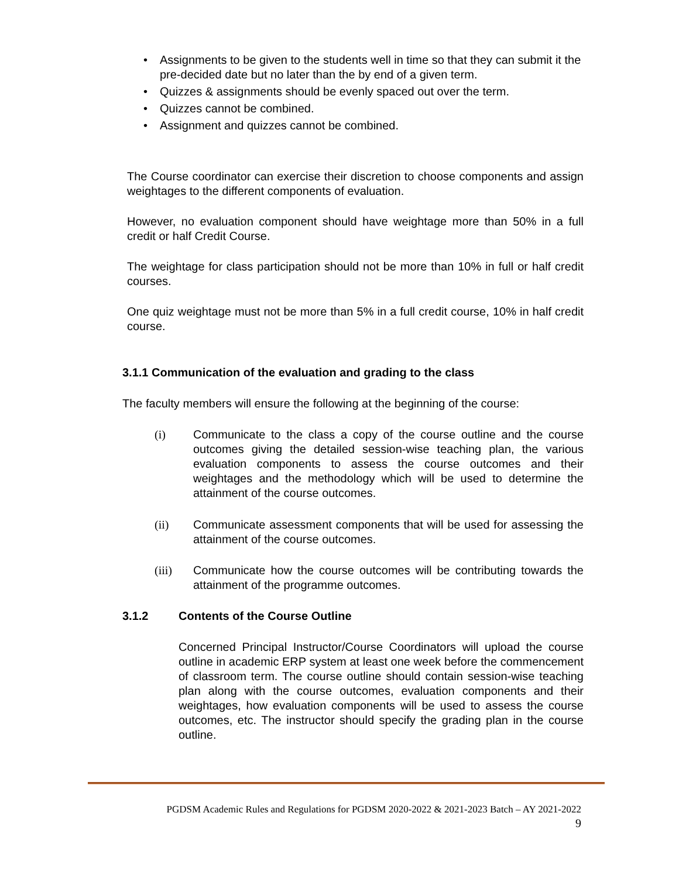• Assignments to be given to the students well in time so that they can submit it the pre-decided date but no later than the by end of a given term.
• Quizzes & assignments should be evenly spaced out over the term.
• Quizzes cannot be combined.
• Assignment and quizzes cannot be combined.
The Course coordinator can exercise their discretion to choose components and assign weightages to the different components of evaluation.
However, no evaluation component should have weightage more than 50% in a full credit or half Credit Course.
The weightage for class participation should not be more than 10% in full or half credit courses.
One quiz weightage must not be more than 5% in a full credit course, 10% in half credit course.
3.1.1 Communication of the evaluation and grading to the class
The faculty members will ensure the following at the beginning of the course:
(i) Communicate to the class a copy of the course outline and the course outcomes giving the detailed session-wise teaching plan, the various evaluation components to assess the course outcomes and their weightages and the methodology which will be used to determine the attainment of the course outcomes.
(ii) Communicate assessment components that will be used for assessing the attainment of the course outcomes.
(iii) Communicate how the course outcomes will be contributing towards the attainment of the programme outcomes.
3.1.2 Contents of the Course Outline
Concerned Principal Instructor/Course Coordinators will upload the course outline in academic ERP system at least one week before the commencement of classroom term. The course outline should contain session-wise teaching plan along with the course outcomes, evaluation components and their weightages, how evaluation components will be used to assess the course outcomes, etc. The instructor should specify the grading plan in the course outline.
PGDSM Academic Rules and Regulations for PGDSM 2020-2022 & 2021-2023 Batch – AY 2021-2022
9